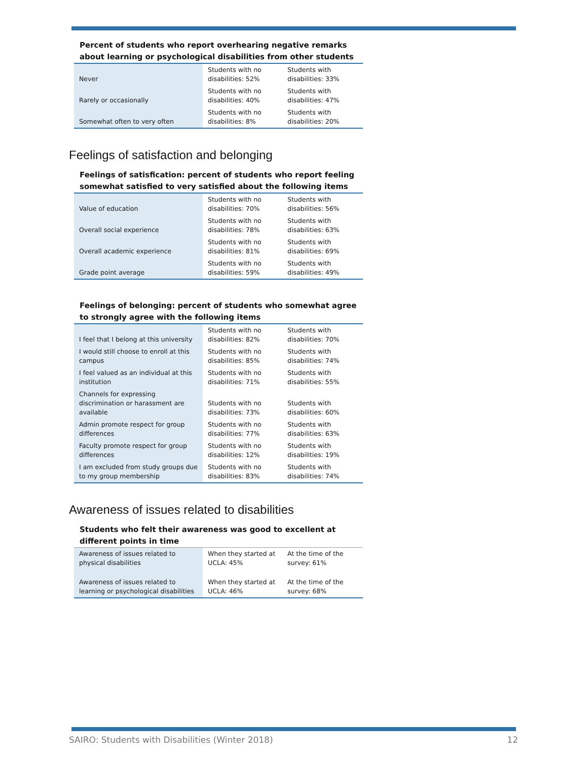Percent of students who report overhearing negative remarks about learning or psychological disabilities from other students
| Never | Students with no disabilities: 52% | Students with disabilities: 33% |
| Rarely or occasionally | Students with no disabilities: 40% | Students with disabilities: 47% |
| Somewhat often to very often | Students with no disabilities: 8% | Students with disabilities: 20% |
Feelings of satisfaction and belonging
Feelings of satisfication: percent of students who report feeling somewhat satisfied to very satisfied about the following items
| Value of education | Students with no disabilities: 70% | Students with disabilities: 56% |
| Overall social experience | Students with no disabilities: 78% | Students with disabilities: 63% |
| Overall academic experience | Students with no disabilities: 81% | Students with disabilities: 69% |
| Grade point average | Students with no disabilities: 59% | Students with disabilities: 49% |
Feelings of belonging: percent of students who somewhat agree to strongly agree with the following items
| I feel that I belong at this university | Students with no disabilities: 82% | Students with disabilities: 70% |
| I would still choose to enroll at this campus | Students with no disabilities: 85% | Students with disabilities: 74% |
| I feel valued as an individual at this institution | Students with no disabilities: 71% | Students with disabilities: 55% |
| Channels for expressing discrimination or harassment are available | Students with no disabilities: 73% | Students with disabilities: 60% |
| Admin promote respect for group differences | Students with no disabilities: 77% | Students with disabilities: 63% |
| Faculty promote respect for group differences | Students with no disabilities: 12% | Students with disabilities: 19% |
| I am excluded from study groups due to my group membership | Students with no disabilities: 83% | Students with disabilities: 74% |
Awareness of issues related to disabilities
Students who felt their awareness was good to excellent at different points in time
| Awareness of issues related to physical disabilities | When they started at UCLA: 45% | At the time of the survey: 61% |
| Awareness of issues related to learning or psychological disabilities | When they started at UCLA: 46% | At the time of the survey: 68% |
SAIRO: Students with Disabilities (Winter 2018) 12